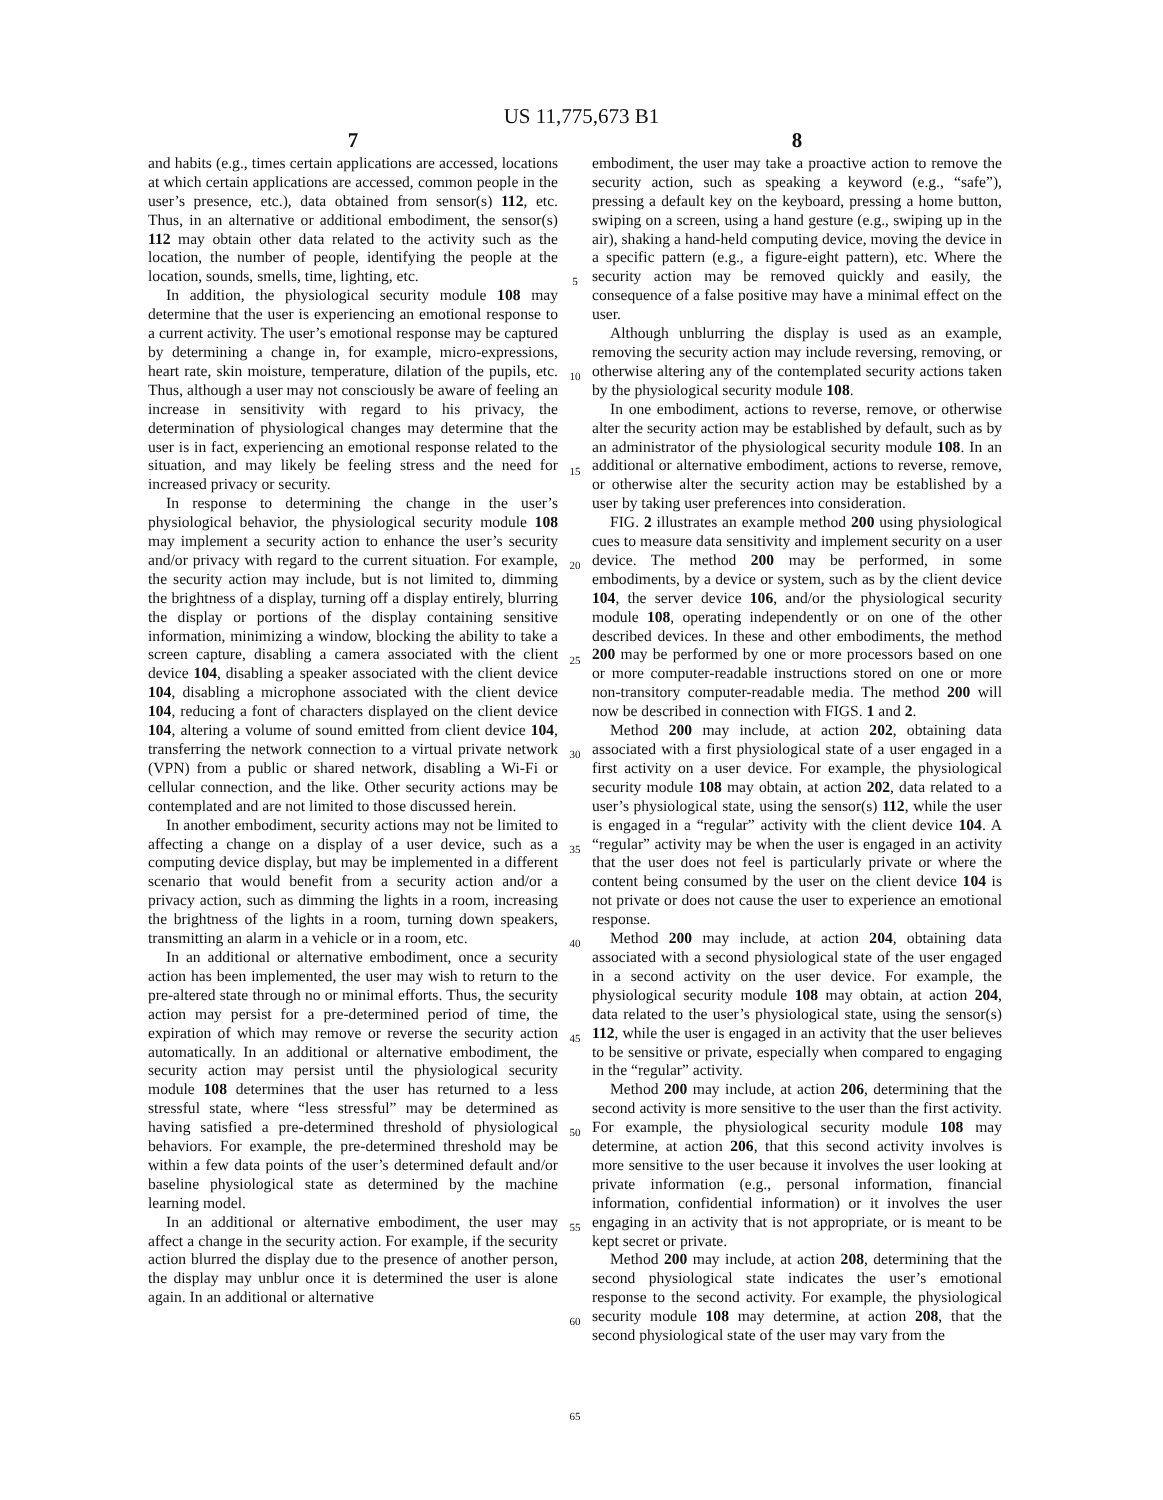US 11,775,673 B1
7
and habits (e.g., times certain applications are accessed, locations at which certain applications are accessed, common people in the user’s presence, etc.), data obtained from sensor(s) 112, etc. Thus, in an alternative or additional embodiment, the sensor(s) 112 may obtain other data related to the activity such as the location, the number of people, identifying the people at the location, sounds, smells, time, lighting, etc.
In addition, the physiological security module 108 may determine that the user is experiencing an emotional response to a current activity. The user’s emotional response may be captured by determining a change in, for example, micro-expressions, heart rate, skin moisture, temperature, dilation of the pupils, etc. Thus, although a user may not consciously be aware of feeling an increase in sensitivity with regard to his privacy, the determination of physiological changes may determine that the user is in fact, experiencing an emotional response related to the situation, and may likely be feeling stress and the need for increased privacy or security.
In response to determining the change in the user’s physiological behavior, the physiological security module 108 may implement a security action to enhance the user’s security and/or privacy with regard to the current situation. For example, the security action may include, but is not limited to, dimming the brightness of a display, turning off a display entirely, blurring the display or portions of the display containing sensitive information, minimizing a window, blocking the ability to take a screen capture, disabling a camera associated with the client device 104, disabling a speaker associated with the client device 104, disabling a microphone associated with the client device 104, reducing a font of characters displayed on the client device 104, altering a volume of sound emitted from client device 104, transferring the network connection to a virtual private network (VPN) from a public or shared network, disabling a Wi-Fi or cellular connection, and the like. Other security actions may be contemplated and are not limited to those discussed herein.
In another embodiment, security actions may not be limited to affecting a change on a display of a user device, such as a computing device display, but may be implemented in a different scenario that would benefit from a security action and/or a privacy action, such as dimming the lights in a room, increasing the brightness of the lights in a room, turning down speakers, transmitting an alarm in a vehicle or in a room, etc.
In an additional or alternative embodiment, once a security action has been implemented, the user may wish to return to the pre-altered state through no or minimal efforts. Thus, the security action may persist for a pre-determined period of time, the expiration of which may remove or reverse the security action automatically. In an additional or alternative embodiment, the security action may persist until the physiological security module 108 determines that the user has returned to a less stressful state, where “less stressful” may be determined as having satisfied a pre-determined threshold of physiological behaviors. For example, the pre-determined threshold may be within a few data points of the user’s determined default and/or baseline physiological state as determined by the machine learning model.
In an additional or alternative embodiment, the user may affect a change in the security action. For example, if the security action blurred the display due to the presence of another person, the display may unblur once it is determined the user is alone again. In an additional or alternative
5
10
15
20
25
30
35
40
45
50
55
60
65
8
embodiment, the user may take a proactive action to remove the security action, such as speaking a keyword (e.g., “safe”), pressing a default key on the keyboard, pressing a home button, swiping on a screen, using a hand gesture (e.g., swiping up in the air), shaking a hand-held computing device, moving the device in a specific pattern (e.g., a figure-eight pattern), etc. Where the security action may be removed quickly and easily, the consequence of a false positive may have a minimal effect on the user.
Although unblurring the display is used as an example, removing the security action may include reversing, removing, or otherwise altering any of the contemplated security actions taken by the physiological security module 108.
In one embodiment, actions to reverse, remove, or otherwise alter the security action may be established by default, such as by an administrator of the physiological security module 108. In an additional or alternative embodiment, actions to reverse, remove, or otherwise alter the security action may be established by a user by taking user preferences into consideration.
FIG. 2 illustrates an example method 200 using physiological cues to measure data sensitivity and implement security on a user device. The method 200 may be performed, in some embodiments, by a device or system, such as by the client device 104, the server device 106, and/or the physiological security module 108, operating independently or on one of the other described devices. In these and other embodiments, the method 200 may be performed by one or more processors based on one or more computer-readable instructions stored on one or more non-transitory computer-readable media. The method 200 will now be described in connection with FIGS. 1 and 2.
Method 200 may include, at action 202, obtaining data associated with a first physiological state of a user engaged in a first activity on a user device. For example, the physiological security module 108 may obtain, at action 202, data related to a user’s physiological state, using the sensor(s) 112, while the user is engaged in a “regular” activity with the client device 104. A “regular” activity may be when the user is engaged in an activity that the user does not feel is particularly private or where the content being consumed by the user on the client device 104 is not private or does not cause the user to experience an emotional response.
Method 200 may include, at action 204, obtaining data associated with a second physiological state of the user engaged in a second activity on the user device. For example, the physiological security module 108 may obtain, at action 204, data related to the user’s physiological state, using the sensor(s) 112, while the user is engaged in an activity that the user believes to be sensitive or private, especially when compared to engaging in the “regular” activity.
Method 200 may include, at action 206, determining that the second activity is more sensitive to the user than the first activity. For example, the physiological security module 108 may determine, at action 206, that this second activity involves is more sensitive to the user because it involves the user looking at private information (e.g., personal information, financial information, confidential information) or it involves the user engaging in an activity that is not appropriate, or is meant to be kept secret or private.
Method 200 may include, at action 208, determining that the second physiological state indicates the user’s emotional response to the second activity. For example, the physiological security module 108 may determine, at action 208, that the second physiological state of the user may vary from the